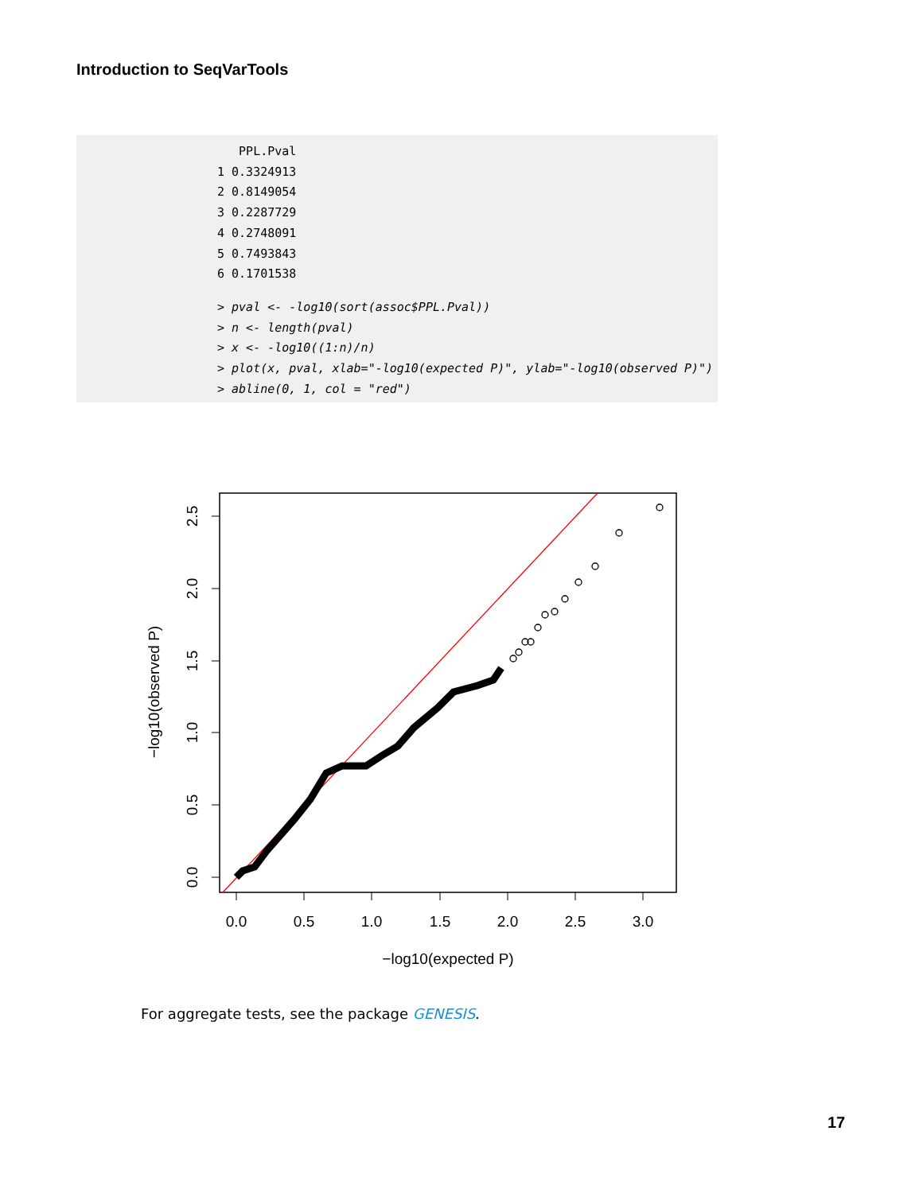Introduction to SeqVarTools
   PPL.Pval
1 0.3324913
2 0.8149054
3 0.2287729
4 0.2748091
5 0.7493843
6 0.1701538
> pval <- -log10(sort(assoc$PPL.Pval))
> n <- length(pval)
> x <- -log10((1:n)/n)
> plot(x, pval, xlab="-log10(expected P)", ylab="-log10(observed P)")
> abline(0, 1, col = "red")
0.0
0.5
1.0
1.5
2.0
2.5
3.0
−log10(expected P)
0.0
0.5
1.0
1.5
2.0
2.5
−log10(observed P)
For aggregate tests, see the package GENESIS.
17